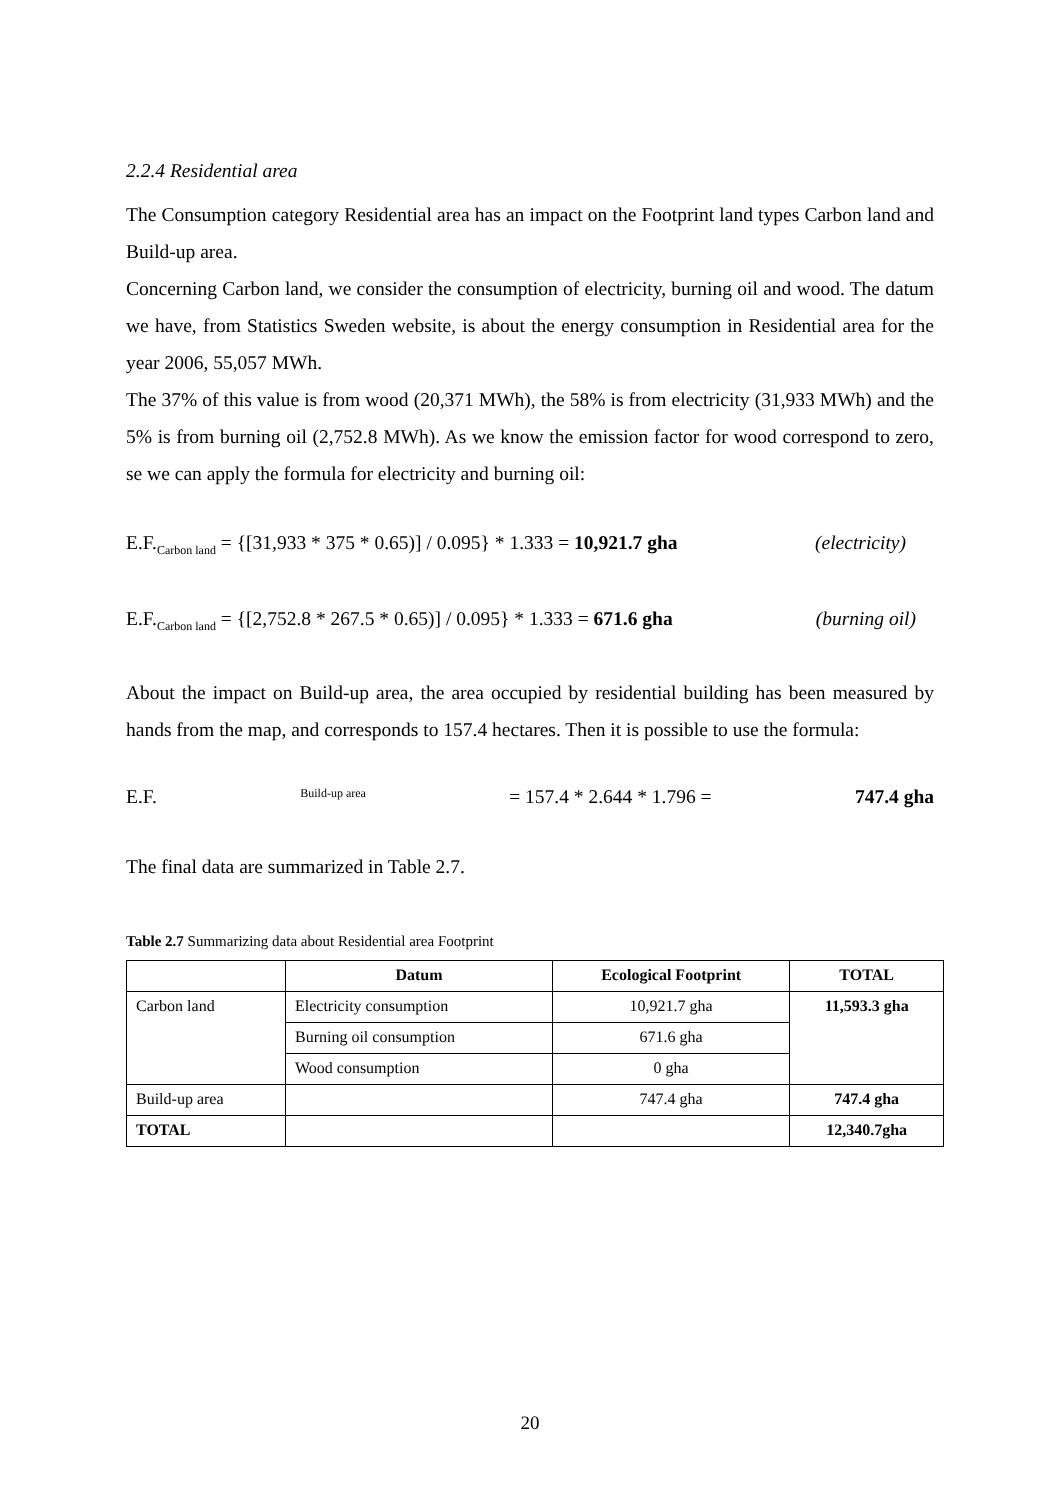2.2.4 Residential area
The Consumption category Residential area has an impact on the Footprint land types Carbon land and Build-up area.
Concerning Carbon land, we consider the consumption of electricity, burning oil and wood. The datum we have, from Statistics Sweden website, is about the energy consumption in Residential area for the year 2006, 55,057 MWh.
The 37% of this value is from wood (20,371 MWh), the 58% is from electricity (31,933 MWh) and the 5% is from burning oil (2,752.8 MWh). As we know the emission factor for wood correspond to zero, se we can apply the formula for electricity and burning oil:
E.F.<sub>Carbon land</sub> = {[31,933 * 375 * 0.65)] / 0.095} * 1.333 = 10,921.7 gha (electricity)
E.F.<sub>Carbon land</sub> = {[2,752.8 * 267.5 * 0.65)] / 0.095} * 1.333 = 671.6 gha (burning oil)
About the impact on Build-up area, the area occupied by residential building has been measured by hands from the map, and corresponds to 157.4 hectares. Then it is possible to use the formula:
E.F.<sub>Build-up area</sub> = 157.4 * 2.644 * 1.796 = 747.4 gha
The final data are summarized in Table 2.7.
Table 2.7 Summarizing data about Residential area Footprint
| | Datum | Ecological Footprint | TOTAL |
| --- | --- | --- | --- |
| Carbon land | Electricity consumption | 10,921.7 gha | 11,593.3 gha |
| | Burning oil consumption | 671.6 gha | |
| | Wood consumption | 0 gha | |
| Build-up area | | 747.4 gha | 747.4 gha |
| TOTAL | | | 12,340.7gha |
20